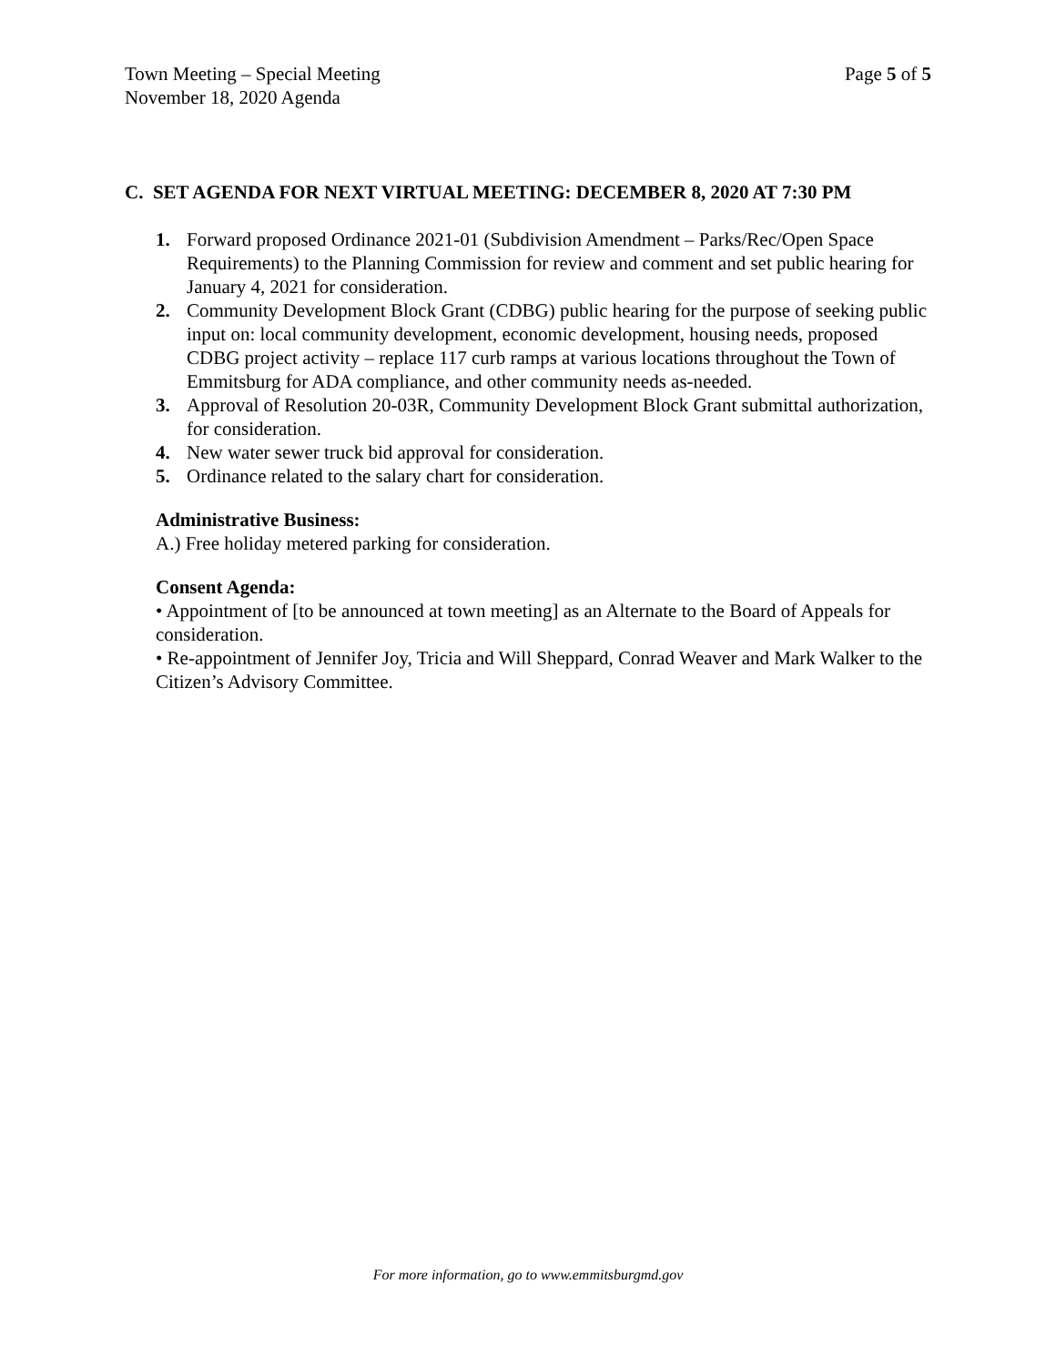Page 5 of 5 Town Meeting – Special Meeting
November 18, 2020 Agenda
C. SET AGENDA FOR NEXT VIRTUAL MEETING: DECEMBER 8, 2020 AT 7:30 PM
1. Forward proposed Ordinance 2021-01 (Subdivision Amendment – Parks/Rec/Open Space Requirements) to the Planning Commission for review and comment and set public hearing for January 4, 2021 for consideration.
2. Community Development Block Grant (CDBG) public hearing for the purpose of seeking public input on: local community development, economic development, housing needs, proposed CDBG project activity – replace 117 curb ramps at various locations throughout the Town of Emmitsburg for ADA compliance, and other community needs as-needed.
3. Approval of Resolution 20-03R, Community Development Block Grant submittal authorization, for consideration.
4. New water sewer truck bid approval for consideration.
5. Ordinance related to the salary chart for consideration.
Administrative Business:
A.) Free holiday metered parking for consideration.
Consent Agenda:
• Appointment of [to be announced at town meeting] as an Alternate to the Board of Appeals for consideration.
• Re-appointment of Jennifer Joy, Tricia and Will Sheppard, Conrad Weaver and Mark Walker to the Citizen’s Advisory Committee.
For more information, go to www.emmitsburgmd.gov